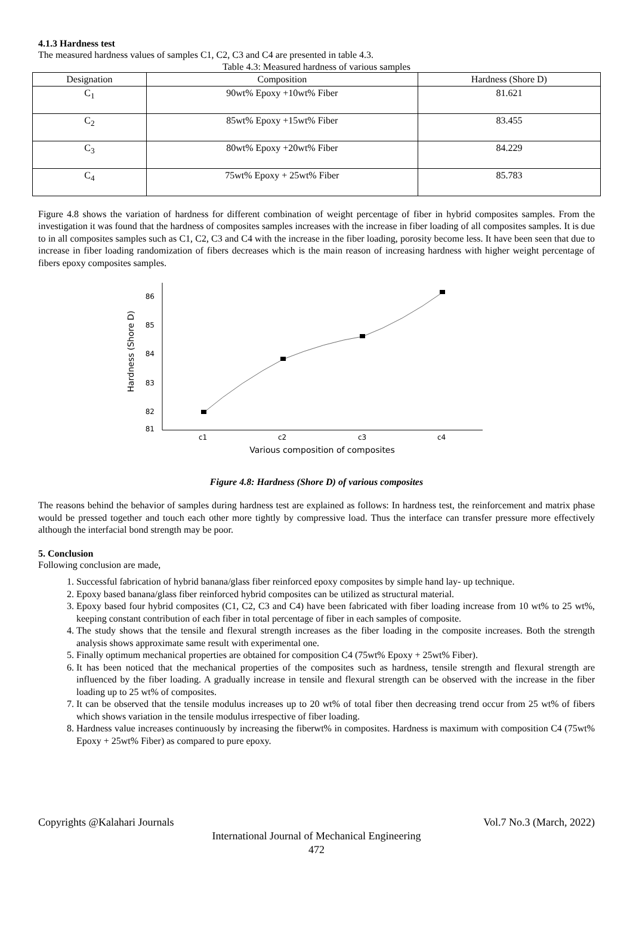4.1.3 Hardness test
The measured hardness values of samples C1, C2, C3 and C4 are presented in table 4.3.
Table 4.3: Measured hardness of various samples
| Designation | Composition | Hardness (Shore D) |
| --- | --- | --- |
| C<sub>1</sub> | 90wt% Epoxy +10wt% Fiber | 81.621 |
| C<sub>2</sub> | 85wt% Epoxy +15wt% Fiber | 83.455 |
| C<sub>3</sub> | 80wt% Epoxy +20wt% Fiber | 84.229 |
| C<sub>4</sub> | 75wt% Epoxy + 25wt% Fiber | 85.783 |
Figure 4.8 shows the variation of hardness for different combination of weight percentage of fiber in hybrid composites samples. From the investigation it was found that the hardness of composites samples increases with the increase in fiber loading of all composites samples. It is due to in all composites samples such as C1, C2, C3 and C4 with the increase in the fiber loading, porosity become less. It have been seen that due to increase in fiber loading randomization of fibers decreases which is the main reason of increasing hardness with higher weight percentage of fibers epoxy composites samples.
Hardness (Shore D)
86
85
84
83
82
81
c1
c2
c3
c4
Various composition of composites
Figure 4.8: Hardness (Shore D) of various composites
The reasons behind the behavior of samples during hardness test are explained as follows: In hardness test, the reinforcement and matrix phase would be pressed together and touch each other more tightly by compressive load. Thus the interface can transfer pressure more effectively although the interfacial bond strength may be poor.
5. Conclusion
Following conclusion are made,
1. Successful fabrication of hybrid banana/glass fiber reinforced epoxy composites by simple hand lay- up technique.
2. Epoxy based banana/glass fiber reinforced hybrid composites can be utilized as structural material.
3. Epoxy based four hybrid composites (C1, C2, C3 and C4) have been fabricated with fiber loading increase from 10 wt% to 25 wt%, keeping constant contribution of each fiber in total percentage of fiber in each samples of composite.
4. The study shows that the tensile and flexural strength increases as the fiber loading in the composite increases. Both the strength analysis shows approximate same result with experimental one.
5. Finally optimum mechanical properties are obtained for composition C4 (75wt% Epoxy + 25wt% Fiber).
6. It has been noticed that the mechanical properties of the composites such as hardness, tensile strength and flexural strength are influenced by the fiber loading. A gradually increase in tensile and flexural strength can be observed with the increase in the fiber loading up to 25 wt% of composites.
7. It can be observed that the tensile modulus increases up to 20 wt% of total fiber then decreasing trend occur from 25 wt% of fibers which shows variation in the tensile modulus irrespective of fiber loading.
8. Hardness value increases continuously by increasing the fiberwt% in composites. Hardness is maximum with composition C4 (75wt% Epoxy + 25wt% Fiber) as compared to pure epoxy.
Copyrights @Kalahari Journals Vol.7 No.3 (March, 2022)
International Journal of Mechanical Engineering
472